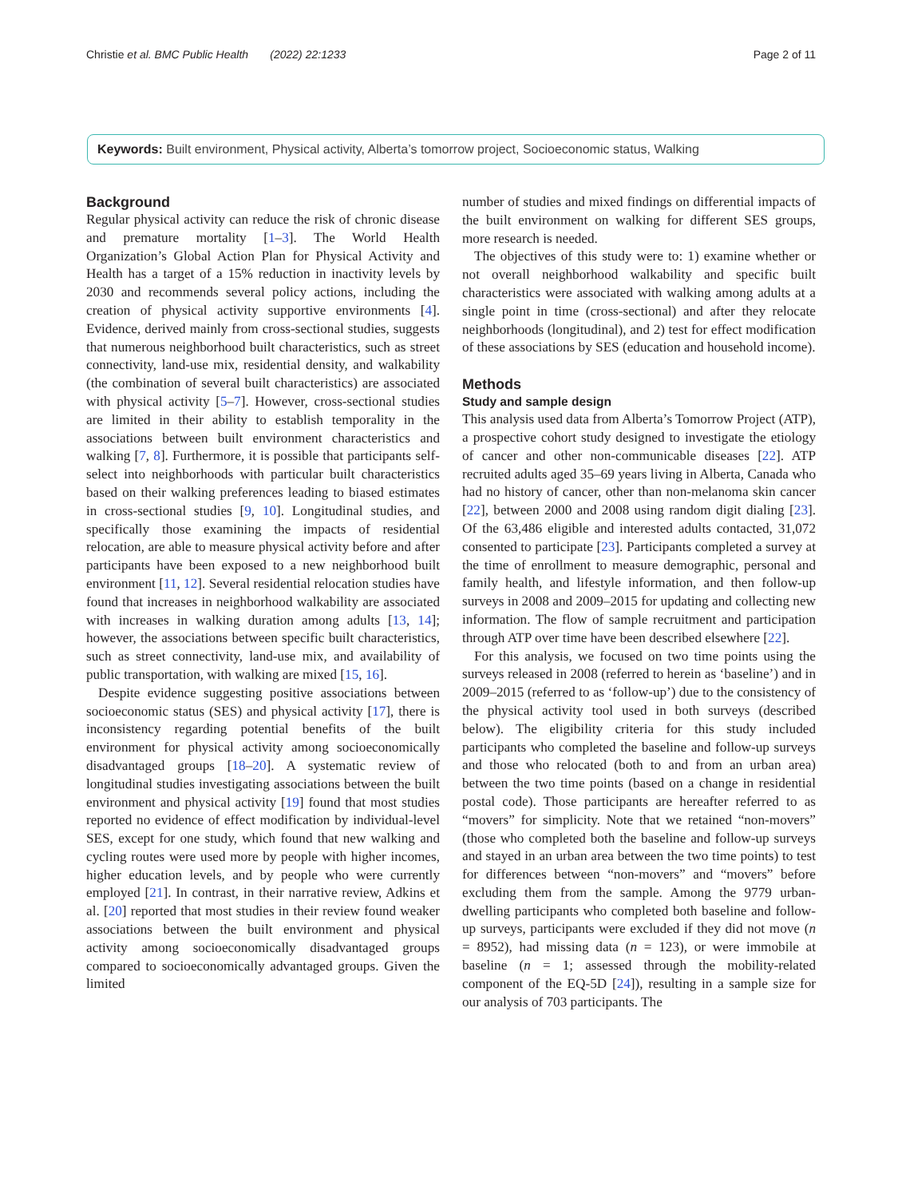Christie et al. BMC Public Health (2022) 22:1233 Page 2 of 11
Keywords: Built environment, Physical activity, Alberta’s tomorrow project, Socioeconomic status, Walking
Background
Regular physical activity can reduce the risk of chronic disease and premature mortality [1–3]. The World Health Organization’s Global Action Plan for Physical Activity and Health has a target of a 15% reduction in inactivity levels by 2030 and recommends several policy actions, including the creation of physical activity supportive environments [4]. Evidence, derived mainly from cross-sectional studies, suggests that numerous neighborhood built characteristics, such as street connectivity, land-use mix, residential density, and walkability (the combination of several built characteristics) are associated with physical activity [5–7]. However, cross-sectional studies are limited in their ability to establish temporality in the associations between built environment characteristics and walking [7, 8]. Furthermore, it is possible that participants self-select into neighborhoods with particular built characteristics based on their walking preferences leading to biased estimates in cross-sectional studies [9, 10]. Longitudinal studies, and specifically those examining the impacts of residential relocation, are able to measure physical activity before and after participants have been exposed to a new neighborhood built environment [11, 12]. Several residential relocation studies have found that increases in neighborhood walkability are associated with increases in walking duration among adults [13, 14]; however, the associations between specific built characteristics, such as street connectivity, land-use mix, and availability of public transportation, with walking are mixed [15, 16].
Despite evidence suggesting positive associations between socioeconomic status (SES) and physical activity [17], there is inconsistency regarding potential benefits of the built environment for physical activity among socioeconomically disadvantaged groups [18–20]. A systematic review of longitudinal studies investigating associations between the built environment and physical activity [19] found that most studies reported no evidence of effect modification by individual-level SES, except for one study, which found that new walking and cycling routes were used more by people with higher incomes, higher education levels, and by people who were currently employed [21]. In contrast, in their narrative review, Adkins et al. [20] reported that most studies in their review found weaker associations between the built environment and physical activity among socioeconomically disadvantaged groups compared to socioeconomically advantaged groups. Given the limited
number of studies and mixed findings on differential impacts of the built environment on walking for different SES groups, more research is needed.
The objectives of this study were to: 1) examine whether or not overall neighborhood walkability and specific built characteristics were associated with walking among adults at a single point in time (cross-sectional) and after they relocate neighborhoods (longitudinal), and 2) test for effect modification of these associations by SES (education and household income).
Methods
Study and sample design
This analysis used data from Alberta’s Tomorrow Project (ATP), a prospective cohort study designed to investigate the etiology of cancer and other non-communicable diseases [22]. ATP recruited adults aged 35–69 years living in Alberta, Canada who had no history of cancer, other than non-melanoma skin cancer [22], between 2000 and 2008 using random digit dialing [23]. Of the 63,486 eligible and interested adults contacted, 31,072 consented to participate [23]. Participants completed a survey at the time of enrollment to measure demographic, personal and family health, and lifestyle information, and then follow-up surveys in 2008 and 2009–2015 for updating and collecting new information. The flow of sample recruitment and participation through ATP over time have been described elsewhere [22].
For this analysis, we focused on two time points using the surveys released in 2008 (referred to herein as ‘baseline’) and in 2009–2015 (referred to as ‘follow-up’) due to the consistency of the physical activity tool used in both surveys (described below). The eligibility criteria for this study included participants who completed the baseline and follow-up surveys and those who relocated (both to and from an urban area) between the two time points (based on a change in residential postal code). Those participants are hereafter referred to as “movers” for simplicity. Note that we retained “non-movers” (those who completed both the baseline and follow-up surveys and stayed in an urban area between the two time points) to test for differences between “non-movers” and “movers” before excluding them from the sample. Among the 9779 urban-dwelling participants who completed both baseline and follow-up surveys, participants were excluded if they did not move (n = 8952), had missing data (n = 123), or were immobile at baseline (n = 1; assessed through the mobility-related component of the EQ-5D [24]), resulting in a sample size for our analysis of 703 participants. The